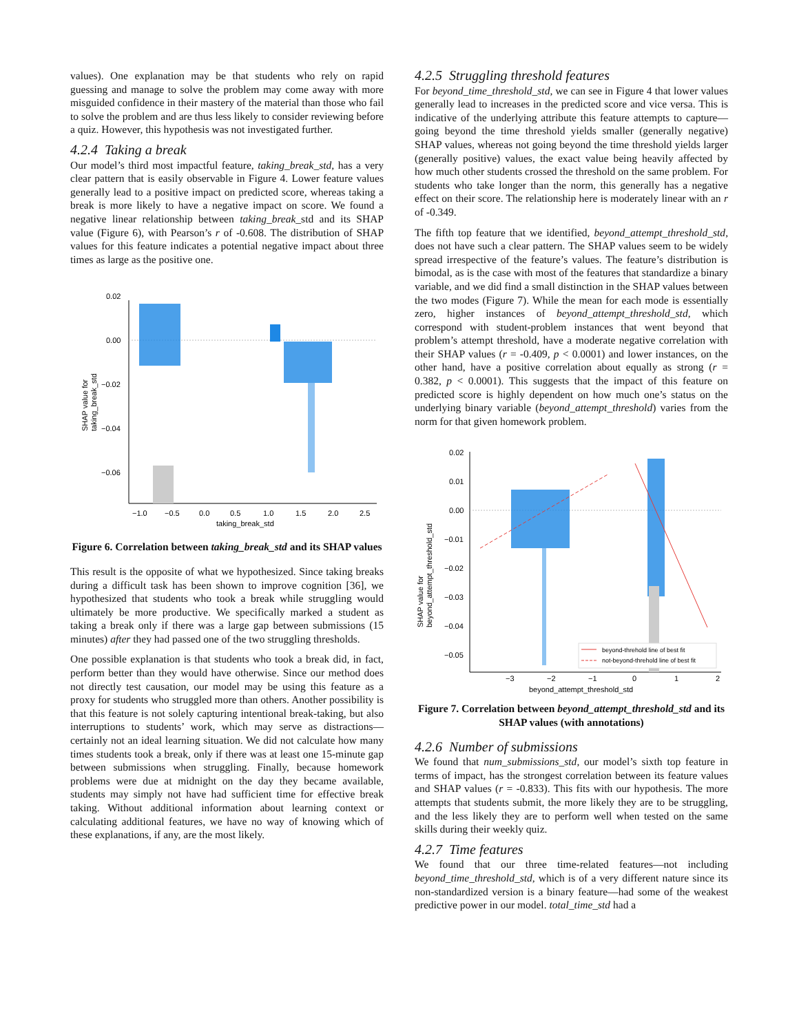values). One explanation may be that students who rely on rapid guessing and manage to solve the problem may come away with more misguided confidence in their mastery of the material than those who fail to solve the problem and are thus less likely to consider reviewing before a quiz. However, this hypothesis was not investigated further.
4.2.4 Taking a break
Our model’s third most impactful feature, taking_break_std, has a very clear pattern that is easily observable in Figure 4. Lower feature values generally lead to a positive impact on predicted score, whereas taking a break is more likely to have a negative impact on score. We found a negative linear relationship between taking_break_std and its SHAP value (Figure 6), with Pearson’s r of -0.608. The distribution of SHAP values for this feature indicates a potential negative impact about three times as large as the positive one.
SHAP value for
taking_break_std
0.02
0.00
−0.02
−0.04
−0.06
−1.0
−0.5
0.0
0.5
1.0
1.5
2.0
2.5
taking_break_std
Figure 6. Correlation between taking_break_std and its SHAP values
This result is the opposite of what we hypothesized. Since taking breaks during a difficult task has been shown to improve cognition [36], we hypothesized that students who took a break while struggling would ultimately be more productive. We specifically marked a student as taking a break only if there was a large gap between submissions (15 minutes) after they had passed one of the two struggling thresholds.
One possible explanation is that students who took a break did, in fact, perform better than they would have otherwise. Since our method does not directly test causation, our model may be using this feature as a proxy for students who struggled more than others. Another possibility is that this feature is not solely capturing intentional break-taking, but also interruptions to students’ work, which may serve as distractions—certainly not an ideal learning situation. We did not calculate how many times students took a break, only if there was at least one 15-minute gap between submissions when struggling. Finally, because homework problems were due at midnight on the day they became available, students may simply not have had sufficient time for effective break taking. Without additional information about learning context or calculating additional features, we have no way of knowing which of these explanations, if any, are the most likely.
4.2.5 Struggling threshold features
For beyond_time_threshold_std, we can see in Figure 4 that lower values generally lead to increases in the predicted score and vice versa. This is indicative of the underlying attribute this feature attempts to capture—going beyond the time threshold yields smaller (generally negative) SHAP values, whereas not going beyond the time threshold yields larger (generally positive) values, the exact value being heavily affected by how much other students crossed the threshold on the same problem. For students who take longer than the norm, this generally has a negative effect on their score. The relationship here is moderately linear with an r of -0.349.
The fifth top feature that we identified, beyond_attempt_threshold_std, does not have such a clear pattern. The SHAP values seem to be widely spread irrespective of the feature’s values. The feature’s distribution is bimodal, as is the case with most of the features that standardize a binary variable, and we did find a small distinction in the SHAP values between the two modes (Figure 7). While the mean for each mode is essentially zero, higher instances of beyond_attempt_threshold_std, which correspond with student-problem instances that went beyond that problem’s attempt threshold, have a moderate negative correlation with their SHAP values (r = -0.409, p < 0.0001) and lower instances, on the other hand, have a positive correlation about equally as strong (r = 0.382, p < 0.0001). This suggests that the impact of this feature on predicted score is highly dependent on how much one’s status on the underlying binary variable (beyond_attempt_threshold) varies from the norm for that given homework problem.
SHAP value for
beyond_attempt_threshold_std
0.02
0.01
0.00
−0.01
−0.02
−0.03
−0.04
−0.05
−3
−2
−1
0
1
2
beyond_attempt_threshold_std
beyond-threhold line of best fit
not-beyond-threhold line of best fit
Figure 7. Correlation between beyond_attempt_threshold_std and its SHAP values (with annotations)
4.2.6 Number of submissions
We found that num_submissions_std, our model’s sixth top feature in terms of impact, has the strongest correlation between its feature values and SHAP values (r = -0.833). This fits with our hypothesis. The more attempts that students submit, the more likely they are to be struggling, and the less likely they are to perform well when tested on the same skills during their weekly quiz.
4.2.7 Time features
We found that our three time-related features—not including beyond_time_threshold_std, which is of a very different nature since its non-standardized version is a binary feature—had some of the weakest predictive power in our model. total_time_std had a